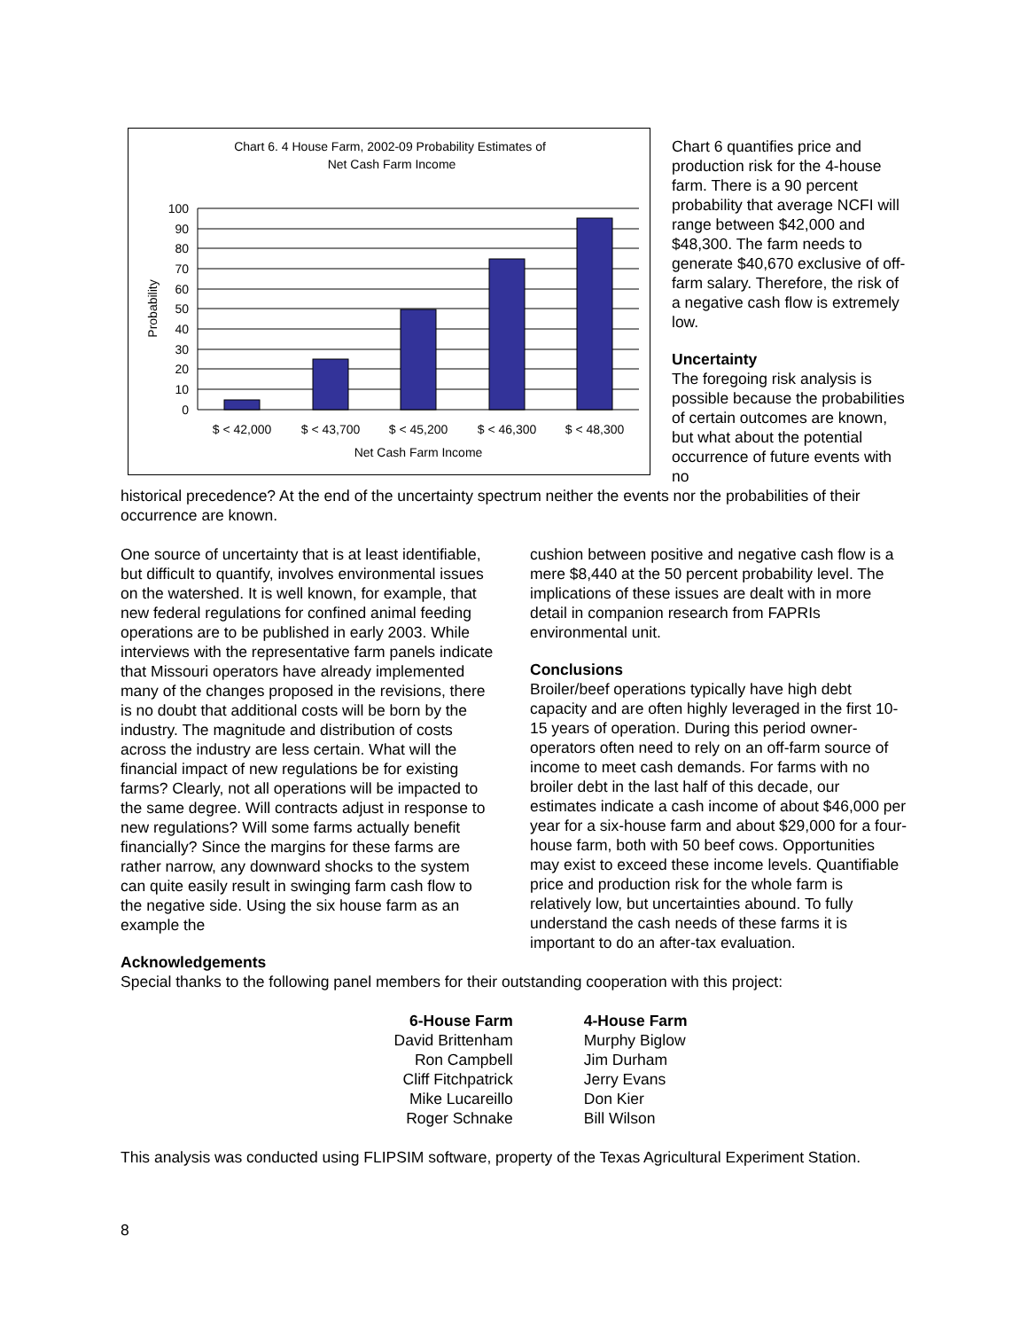Chart 6. 4 House Farm, 2002-09 Probability Estimates of
Net Cash Farm Income
100
90
80
70
60
50
40
30
20
10
0
Probability
$ < 42,000
$ < 43,700
$ < 45,200
$ < 46,300
$ < 48,300
Net Cash Farm Income
Chart 6 quantifies price and production risk for the 4-house farm. There is a 90 percent probability that average NCFI will range between $42,000 and $48,300. The farm needs to generate $40,670 exclusive of off-farm salary. Therefore, the risk of a negative cash flow is extremely low.
Uncertainty
The foregoing risk analysis is possible because the probabilities of certain outcomes are known, but what about the potential occurrence of future events with no
historical precedence? At the end of the uncertainty spectrum neither the events nor the probabilities of their occurrence are known.
One source of uncertainty that is at least identifiable, but difficult to quantify, involves environmental issues on the watershed. It is well known, for example, that new federal regulations for confined animal feeding operations are to be published in early 2003. While interviews with the representative farm panels indicate that Missouri operators have already implemented many of the changes proposed in the revisions, there is no doubt that additional costs will be born by the industry. The magnitude and distribution of costs across the industry are less certain. What will the financial impact of new regulations be for existing farms? Clearly, not all operations will be impacted to the same degree. Will contracts adjust in response to new regulations? Will some farms actually benefit financially? Since the margins for these farms are rather narrow, any downward shocks to the system can quite easily result in swinging farm cash flow to the negative side. Using the six house farm as an example the
cushion between positive and negative cash flow is a mere $8,440 at the 50 percent probability level. The implications of these issues are dealt with in more detail in companion research from FAPRIs environmental unit.
Conclusions
Broiler/beef operations typically have high debt capacity and are often highly leveraged in the first 10-15 years of operation. During this period owner-operators often need to rely on an off-farm source of income to meet cash demands. For farms with no broiler debt in the last half of this decade, our estimates indicate a cash income of about $46,000 per year for a six-house farm and about $29,000 for a four-house farm, both with 50 beef cows. Opportunities may exist to exceed these income levels. Quantifiable price and production risk for the whole farm is relatively low, but uncertainties abound. To fully understand the cash needs of these farms it is important to do an after-tax evaluation.
Acknowledgements
Special thanks to the following panel members for their outstanding cooperation with this project:
6-House Farm
David Brittenham
Ron Campbell
Cliff Fitchpatrick
Mike Lucareillo
Roger Schnake
4-House Farm
Murphy Biglow
Jim Durham
Jerry Evans
Don Kier
Bill Wilson
This analysis was conducted using FLIPSIM software, property of the Texas Agricultural Experiment Station.
8